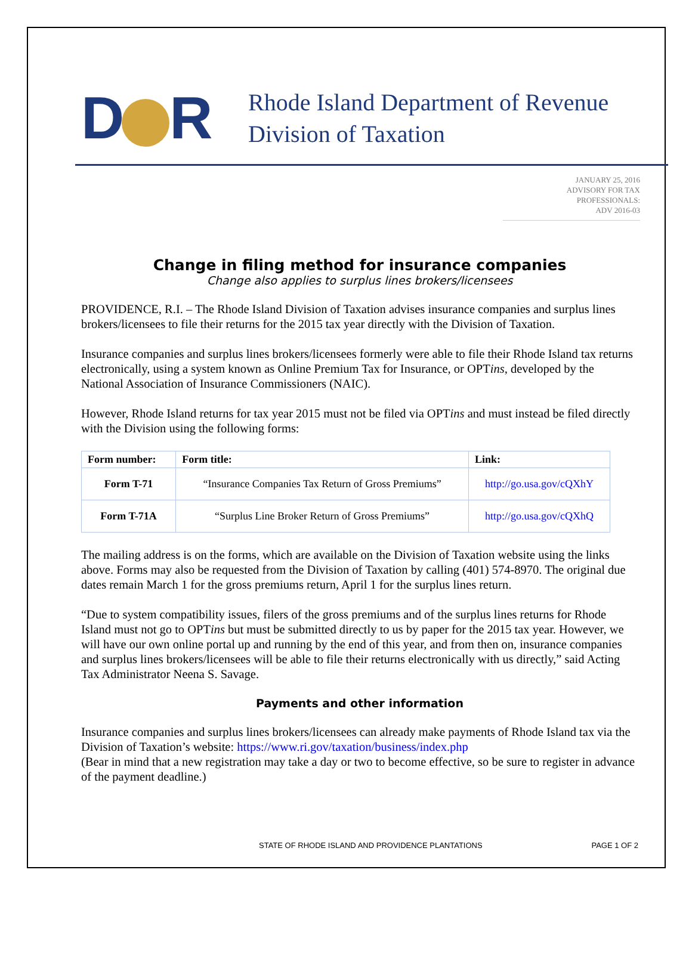D R
Rhode Island Department of Revenue
Division of Taxation
JANUARY 25, 2016
ADVISORY FOR TAX PROFESSIONALS:
ADV 2016-03
Change in filing method for insurance companies
Change also applies to surplus lines brokers/licensees
PROVIDENCE, R.I. – The Rhode Island Division of Taxation advises insurance companies and surplus lines brokers/licensees to file their returns for the 2015 tax year directly with the Division of Taxation.
Insurance companies and surplus lines brokers/licensees formerly were able to file their Rhode Island tax returns electronically, using a system known as Online Premium Tax for Insurance, or OPTins, developed by the National Association of Insurance Commissioners (NAIC).
However, Rhode Island returns for tax year 2015 must not be filed via OPTins and must instead be filed directly with the Division using the following forms:
| Form number: | Form title: | Link: |
| --- | --- | --- |
| Form T-71 | “Insurance Companies Tax Return of Gross Premiums” | http://go.usa.gov/cQXhY |
| Form T-71A | “Surplus Line Broker Return of Gross Premiums” | http://go.usa.gov/cQXhQ |
The mailing address is on the forms, which are available on the Division of Taxation website using the links above. Forms may also be requested from the Division of Taxation by calling (401) 574-8970. The original due dates remain March 1 for the gross premiums return, April 1 for the surplus lines return.
“Due to system compatibility issues, filers of the gross premiums and of the surplus lines returns for Rhode Island must not go to OPTins but must be submitted directly to us by paper for the 2015 tax year. However, we will have our own online portal up and running by the end of this year, and from then on, insurance companies and surplus lines brokers/licensees will be able to file their returns electronically with us directly,” said Acting Tax Administrator Neena S. Savage.
Payments and other information
Insurance companies and surplus lines brokers/licensees can already make payments of Rhode Island tax via the Division of Taxation’s website: https://www.ri.gov/taxation/business/index.php
(Bear in mind that a new registration may take a day or two to become effective, so be sure to register in advance of the payment deadline.)
STATE OF RHODE ISLAND AND PROVIDENCE PLANTATIONS PAGE 1 OF 2